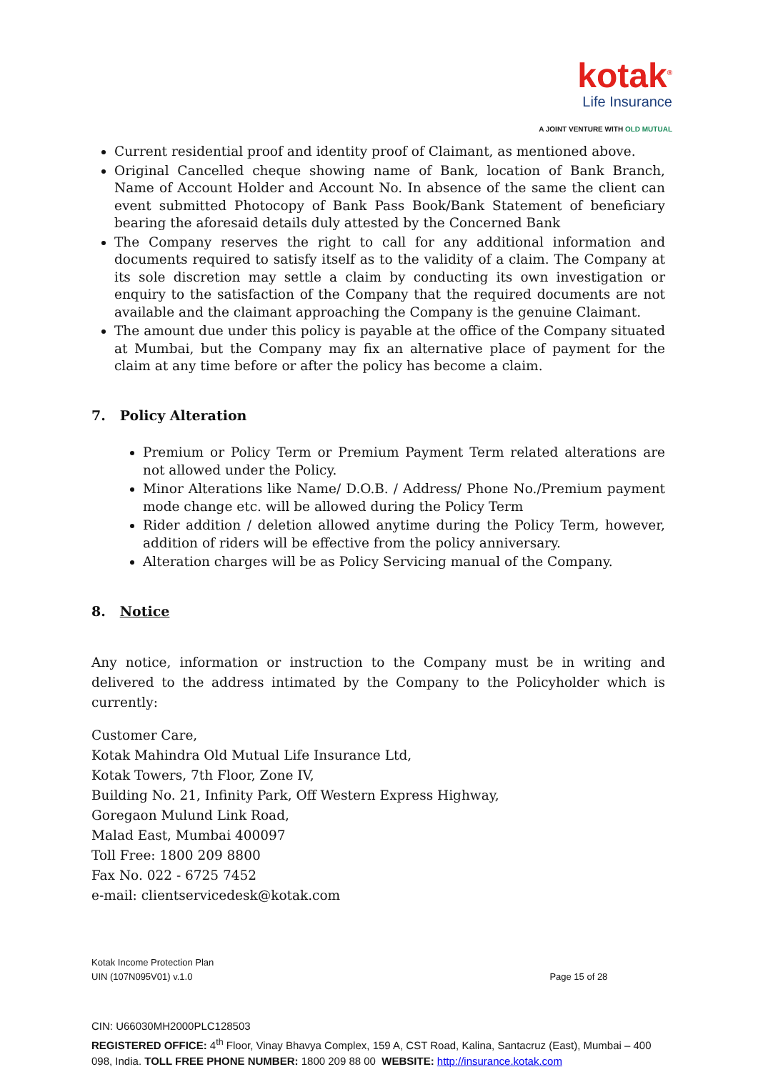kotak<sup>®</sup>
Life Insurance
A JOINT VENTURE WITH OLD MUTUAL
Current residential proof and identity proof of Claimant, as mentioned above.
Original Cancelled cheque showing name of Bank, location of Bank Branch, Name of Account Holder and Account No. In absence of the same the client can event submitted Photocopy of Bank Pass Book/Bank Statement of beneficiary bearing the aforesaid details duly attested by the Concerned Bank
The Company reserves the right to call for any additional information and documents required to satisfy itself as to the validity of a claim. The Company at its sole discretion may settle a claim by conducting its own investigation or enquiry to the satisfaction of the Company that the required documents are not available and the claimant approaching the Company is the genuine Claimant.
The amount due under this policy is payable at the office of the Company situated at Mumbai, but the Company may fix an alternative place of payment for the claim at any time before or after the policy has become a claim.
7. Policy Alteration
Premium or Policy Term or Premium Payment Term related alterations are not allowed under the Policy.
Minor Alterations like Name/ D.O.B. / Address/ Phone No./Premium payment mode change etc. will be allowed during the Policy Term
Rider addition / deletion allowed anytime during the Policy Term, however, addition of riders will be effective from the policy anniversary.
Alteration charges will be as Policy Servicing manual of the Company.
8. Notice
Any notice, information or instruction to the Company must be in writing and delivered to the address intimated by the Company to the Policyholder which is currently:
Customer Care,
Kotak Mahindra Old Mutual Life Insurance Ltd,
Kotak Towers, 7th Floor, Zone IV,
Building No. 21, Infinity Park, Off Western Express Highway,
Goregaon Mulund Link Road,
Malad East, Mumbai 400097
Toll Free: 1800 209 8800
Fax No. 022 - 6725 7452
e-mail: clientservicedesk@kotak.com
Kotak Income Protection Plan
UIN (107N095V01) v.1.0 Page 15 of 28
CIN: U66030MH2000PLC128503
REGISTERED OFFICE: 4<sup>th</sup> Floor, Vinay Bhavya Complex, 159 A, CST Road, Kalina, Santacruz (East), Mumbai – 400 098, India. TOLL FREE PHONE NUMBER: 1800 209 88 00 WEBSITE: http://insurance.kotak.com